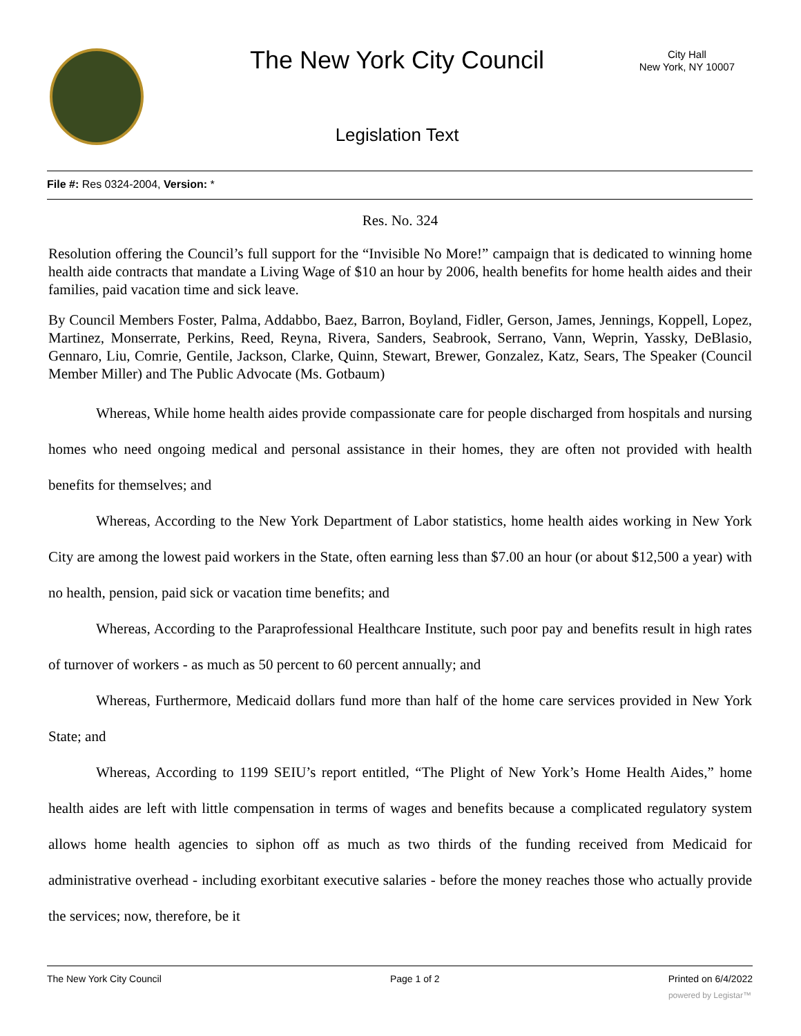The New York City Council
City Hall
New York, NY 10007
Legislation Text
File #: Res 0324-2004, Version: *
Res. No. 324
Resolution offering the Council’s full support for the “Invisible No More!” campaign that is dedicated to winning home health aide contracts that mandate a Living Wage of $10 an hour by 2006, health benefits for home health aides and their families, paid vacation time and sick leave.
By Council Members Foster, Palma, Addabbo, Baez, Barron, Boyland, Fidler, Gerson, James, Jennings, Koppell, Lopez, Martinez, Monserrate, Perkins, Reed, Reyna, Rivera, Sanders, Seabrook, Serrano, Vann, Weprin, Yassky, DeBlasio, Gennaro, Liu, Comrie, Gentile, Jackson, Clarke, Quinn, Stewart, Brewer, Gonzalez, Katz, Sears, The Speaker (Council Member Miller) and The Public Advocate (Ms. Gotbaum)
Whereas, While home health aides provide compassionate care for people discharged from hospitals and nursing homes who need ongoing medical and personal assistance in their homes, they are often not provided with health benefits for themselves; and
Whereas, According to the New York Department of Labor statistics, home health aides working in New York City are among the lowest paid workers in the State, often earning less than $7.00 an hour (or about $12,500 a year) with no health, pension, paid sick or vacation time benefits; and
Whereas, According to the Paraprofessional Healthcare Institute, such poor pay and benefits result in high rates of turnover of workers - as much as 50 percent to 60 percent annually; and
Whereas, Furthermore, Medicaid dollars fund more than half of the home care services provided in New York State; and
Whereas, According to 1199 SEIU’s report entitled, “The Plight of New York’s Home Health Aides,” home health aides are left with little compensation in terms of wages and benefits because a complicated regulatory system allows home health agencies to siphon off as much as two thirds of the funding received from Medicaid for administrative overhead - including exorbitant executive salaries - before the money reaches those who actually provide the services; now, therefore, be it
The New York City Council Page 1 of 2 Printed on 6/4/2022
powered by Legistar™